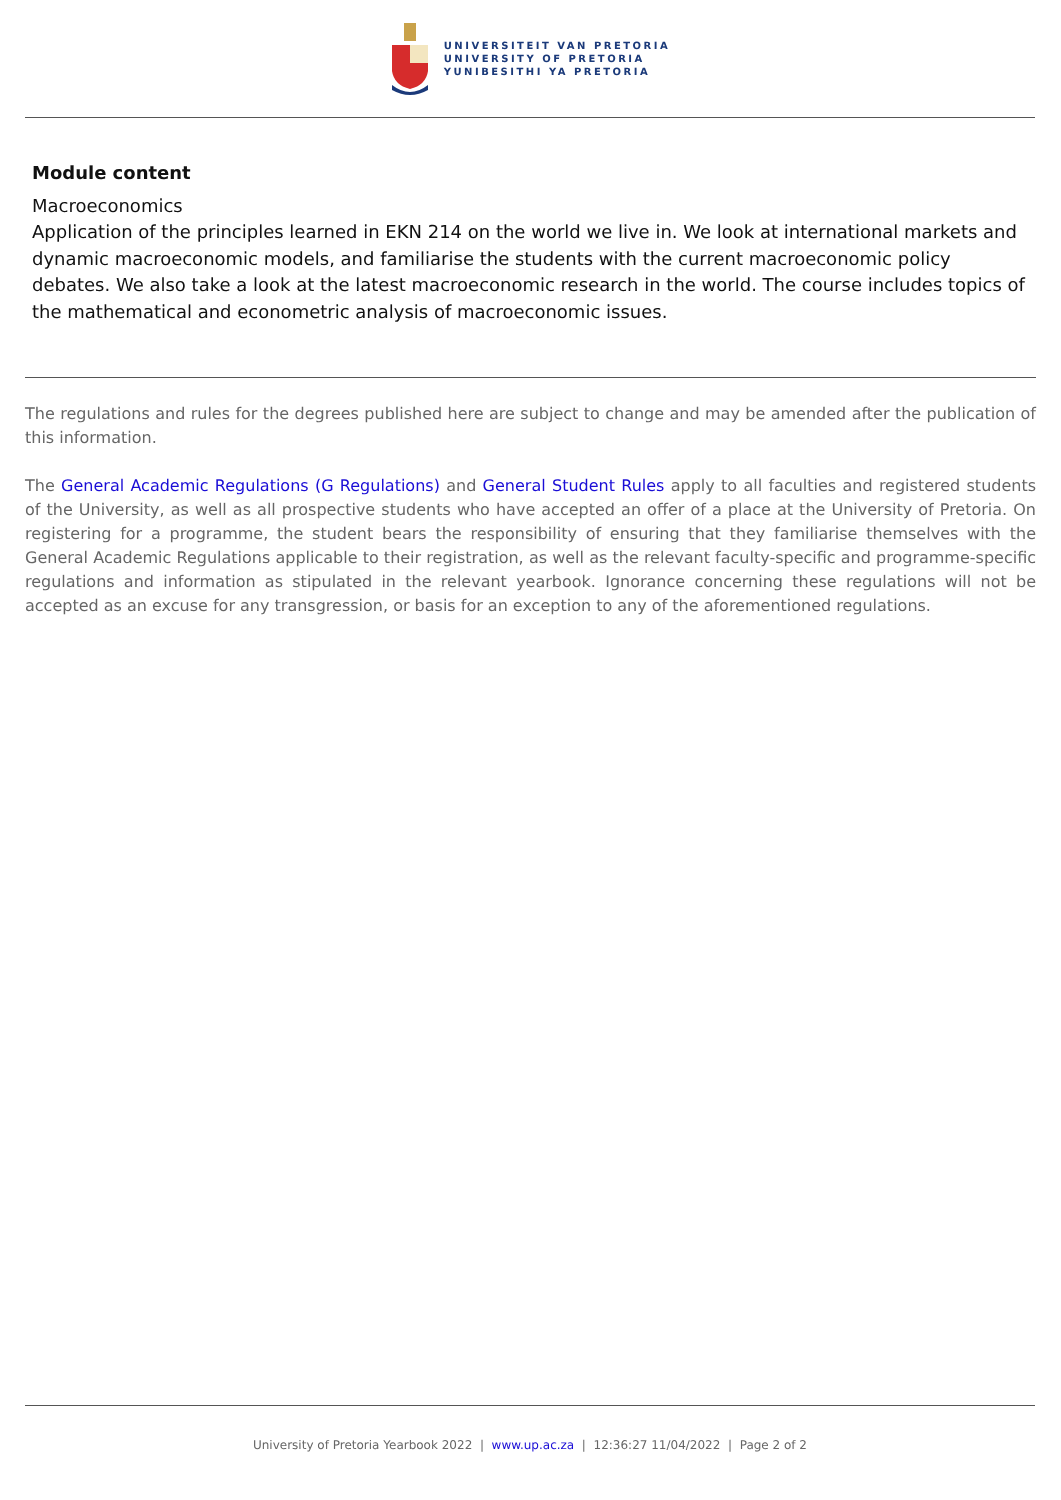UNIVERSITEIT VAN PRETORIA
UNIVERSITY OF PRETORIA
YUNIBESITHI YA PRETORIA
Module content
Macroeconomics
Application of the principles learned in EKN 214 on the world we live in. We look at international markets and dynamic macroeconomic models, and familiarise the students with the current macroeconomic policy debates. We also take a look at the latest macroeconomic research in the world. The course includes topics of the mathematical and econometric analysis of macroeconomic issues.
The regulations and rules for the degrees published here are subject to change and may be amended after the publication of this information.
The General Academic Regulations (G Regulations) and General Student Rules apply to all faculties and registered students of the University, as well as all prospective students who have accepted an offer of a place at the University of Pretoria. On registering for a programme, the student bears the responsibility of ensuring that they familiarise themselves with the General Academic Regulations applicable to their registration, as well as the relevant faculty-specific and programme-specific regulations and information as stipulated in the relevant yearbook. Ignorance concerning these regulations will not be accepted as an excuse for any transgression, or basis for an exception to any of the aforementioned regulations.
University of Pretoria Yearbook 2022 | www.up.ac.za | 12:36:27 11/04/2022 | Page 2 of 2